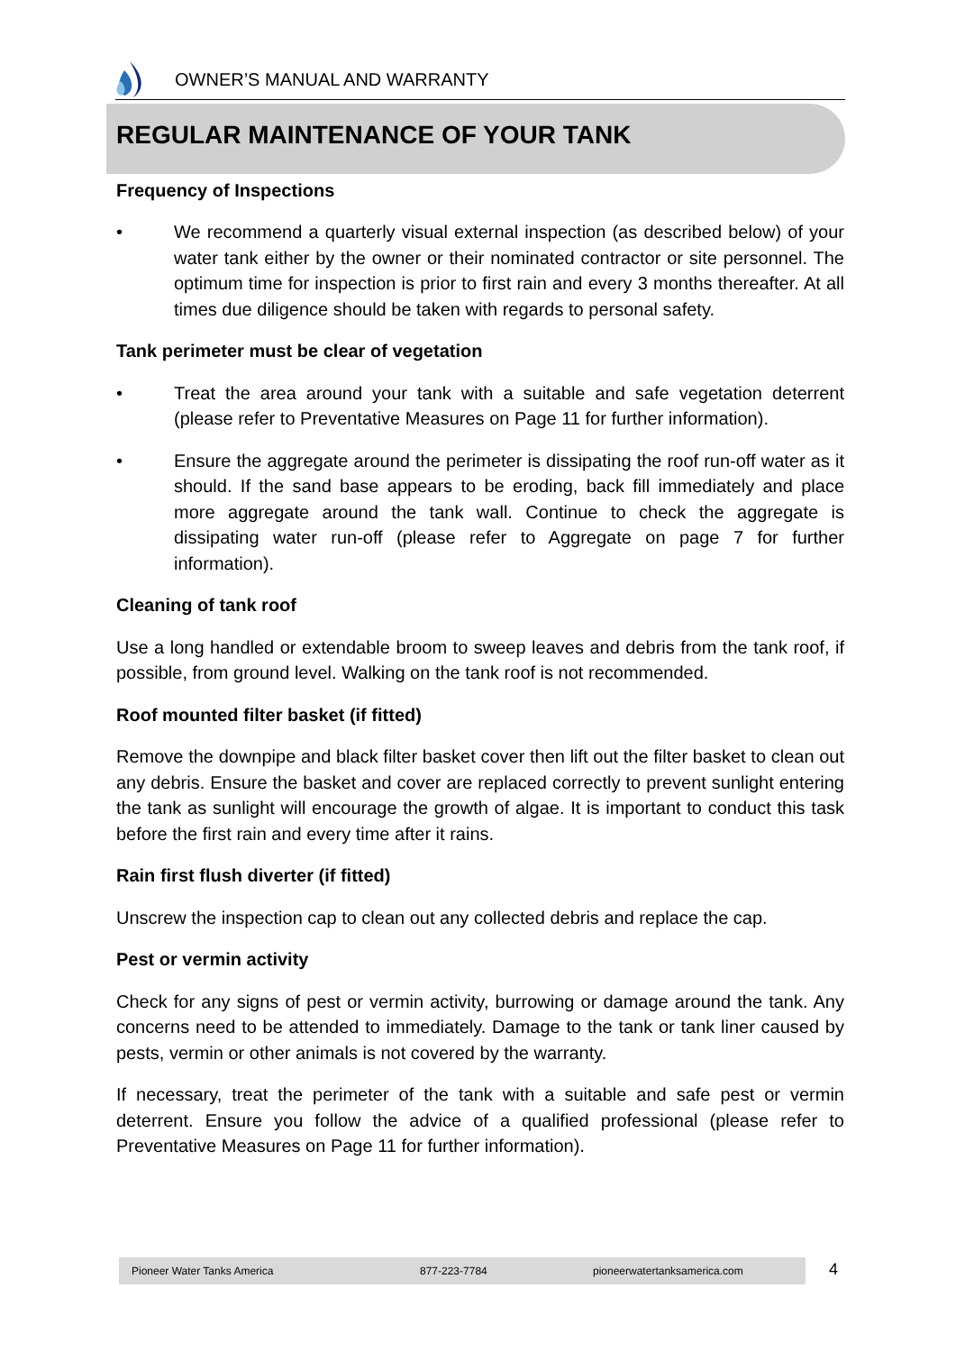OWNER’S MANUAL AND WARRANTY
REGULAR MAINTENANCE OF YOUR TANK
Frequency of Inspections
• We recommend a quarterly visual external inspection (as described below) of your water tank either by the owner or their nominated contractor or site personnel. The optimum time for inspection is prior to first rain and every 3 months thereafter. At all times due diligence should be taken with regards to personal safety.
Tank perimeter must be clear of vegetation
• Treat the area around your tank with a suitable and safe vegetation deterrent (please refer to Preventative Measures on Page 11 for further information).
• Ensure the aggregate around the perimeter is dissipating the roof run-off water as it should. If the sand base appears to be eroding, back fill immediately and place more aggregate around the tank wall. Continue to check the aggregate is dissipating water run-off (please refer to Aggregate on page 7 for further information).
Cleaning of tank roof
Use a long handled or extendable broom to sweep leaves and debris from the tank roof, if possible, from ground level. Walking on the tank roof is not recommended.
Roof mounted filter basket (if fitted)
Remove the downpipe and black filter basket cover then lift out the filter basket to clean out any debris. Ensure the basket and cover are replaced correctly to prevent sunlight entering the tank as sunlight will encourage the growth of algae. It is important to conduct this task before the first rain and every time after it rains.
Rain first flush diverter (if fitted)
Unscrew the inspection cap to clean out any collected debris and replace the cap.
Pest or vermin activity
Check for any signs of pest or vermin activity, burrowing or damage around the tank. Any concerns need to be attended to immediately. Damage to the tank or tank liner caused by pests, vermin or other animals is not covered by the warranty.
If necessary, treat the perimeter of the tank with a suitable and safe pest or vermin deterrent. Ensure you follow the advice of a qualified professional (please refer to Preventative Measures on Page 11 for further information).
Pioneer Water Tanks America 877-223-7784 pioneerwatertanksamerica.com 4